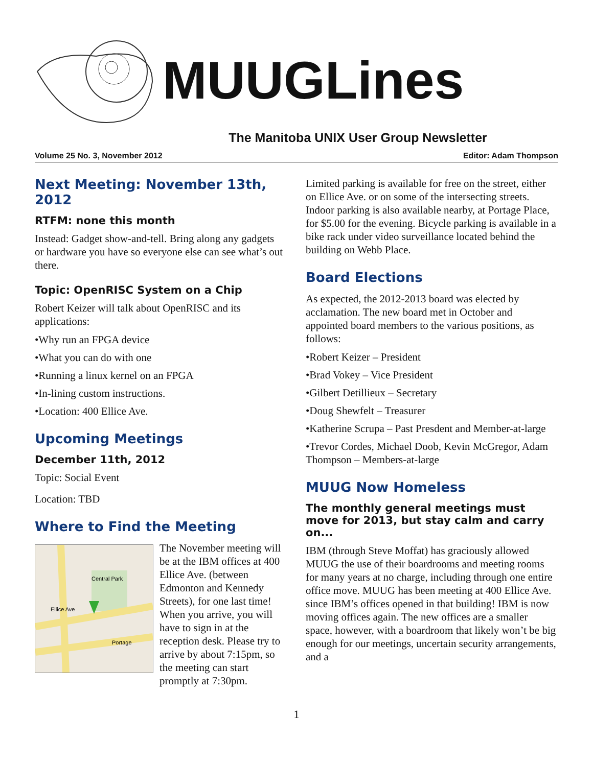MUUGLines
The Manitoba UNIX User Group Newsletter
Volume 25 No. 3, November 2012 Editor: Adam Thompson
Next Meeting: November 13th, 2012
RTFM: none this month
Instead: Gadget show-and-tell. Bring along any gadgets or hardware you have so everyone else can see what’s out there.
Topic: OpenRISC System on a Chip
Robert Keizer will talk about OpenRISC and its applications:
•Why run an FPGA device
•What you can do with one
•Running a linux kernel on an FPGA
•In-lining custom instructions.
•Location: 400 Ellice Ave.
Upcoming Meetings
December 11th, 2012
Topic: Social Event
Location: TBD
Where to Find the Meeting
Central Park
Ellice Ave
Portage
The November meeting will be at the IBM offices at 400 Ellice Ave. (between Edmonton and Kennedy Streets), for one last time! When you arrive, you will have to sign in at the reception desk. Please try to arrive by about 7:15pm, so the meeting can start promptly at 7:30pm.
Limited parking is available for free on the street, either on Ellice Ave. or on some of the intersecting streets. Indoor parking is also available nearby, at Portage Place, for $5.00 for the evening. Bicycle parking is available in a bike rack under video surveillance located behind the building on Webb Place.
Board Elections
As expected, the 2012-2013 board was elected by acclamation. The new board met in October and appointed board members to the various positions, as follows:
•Robert Keizer – President
•Brad Vokey – Vice President
•Gilbert Detillieux – Secretary
•Doug Shewfelt – Treasurer
•Katherine Scrupa – Past Presdent and Member-at-large
•Trevor Cordes, Michael Doob, Kevin McGregor, Adam Thompson – Members-at-large
MUUG Now Homeless
The monthly general meetings must move for 2013, but stay calm and carry on...
IBM (through Steve Moffat) has graciously allowed MUUG the use of their boardrooms and meeting rooms for many years at no charge, including through one entire office move. MUUG has been meeting at 400 Ellice Ave. since IBM’s offices opened in that building! IBM is now moving offices again. The new offices are a smaller space, however, with a boardroom that likely won’t be big enough for our meetings, uncertain security arrangements, and a
1